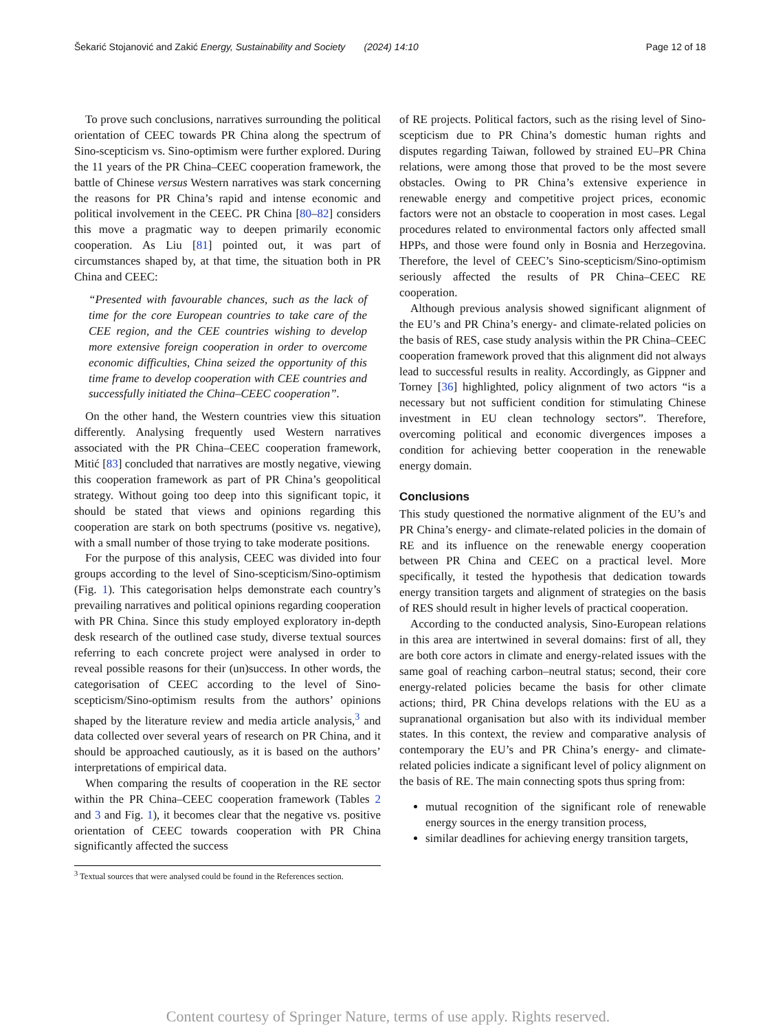Šekarić Stojanović and Zakić Energy, Sustainability and Society (2024) 14:10 Page 12 of 18
To prove such conclusions, narratives surrounding the political orientation of CEEC towards PR China along the spectrum of Sino-scepticism vs. Sino-optimism were further explored. During the 11 years of the PR China–CEEC cooperation framework, the battle of Chinese versus Western narratives was stark concerning the reasons for PR China’s rapid and intense economic and political involvement in the CEEC. PR China [80–82] considers this move a pragmatic way to deepen primarily economic cooperation. As Liu [81] pointed out, it was part of circumstances shaped by, at that time, the situation both in PR China and CEEC:
“Presented with favourable chances, such as the lack of time for the core European countries to take care of the CEE region, and the CEE countries wishing to develop more extensive foreign cooperation in order to overcome economic difficulties, China seized the opportunity of this time frame to develop cooperation with CEE countries and successfully initiated the China–CEEC cooperation”.
On the other hand, the Western countries view this situation differently. Analysing frequently used Western narratives associated with the PR China–CEEC cooperation framework, Mitić [83] concluded that narratives are mostly negative, viewing this cooperation framework as part of PR China’s geopolitical strategy. Without going too deep into this significant topic, it should be stated that views and opinions regarding this cooperation are stark on both spectrums (positive vs. negative), with a small number of those trying to take moderate positions.
For the purpose of this analysis, CEEC was divided into four groups according to the level of Sino-scepticism/Sino-optimism (Fig. 1). This categorisation helps demonstrate each country’s prevailing narratives and political opinions regarding cooperation with PR China. Since this study employed exploratory in-depth desk research of the outlined case study, diverse textual sources referring to each concrete project were analysed in order to reveal possible reasons for their (un)success. In other words, the categorisation of CEEC according to the level of Sino-scepticism/Sino-optimism results from the authors’ opinions shaped by the literature review and media article analysis,<sup>3</sup> and data collected over several years of research on PR China, and it should be approached cautiously, as it is based on the authors’ interpretations of empirical data.
When comparing the results of cooperation in the RE sector within the PR China–CEEC cooperation framework (Tables 2 and 3 and Fig. 1), it becomes clear that the negative vs. positive orientation of CEEC towards cooperation with PR China significantly affected the success
<sup>3</sup> Textual sources that were analysed could be found in the References section.
of RE projects. Political factors, such as the rising level of Sino-scepticism due to PR China’s domestic human rights and disputes regarding Taiwan, followed by strained EU–PR China relations, were among those that proved to be the most severe obstacles. Owing to PR China’s extensive experience in renewable energy and competitive project prices, economic factors were not an obstacle to cooperation in most cases. Legal procedures related to environmental factors only affected small HPPs, and those were found only in Bosnia and Herzegovina. Therefore, the level of CEEC’s Sino-scepticism/Sino-optimism seriously affected the results of PR China–CEEC RE cooperation.
Although previous analysis showed significant alignment of the EU’s and PR China’s energy- and climate-related policies on the basis of RES, case study analysis within the PR China–CEEC cooperation framework proved that this alignment did not always lead to successful results in reality. Accordingly, as Gippner and Torney [36] highlighted, policy alignment of two actors “is a necessary but not sufficient condition for stimulating Chinese investment in EU clean technology sectors”. Therefore, overcoming political and economic divergences imposes a condition for achieving better cooperation in the renewable energy domain.
Conclusions
This study questioned the normative alignment of the EU’s and PR China’s energy- and climate-related policies in the domain of RE and its influence on the renewable energy cooperation between PR China and CEEC on a practical level. More specifically, it tested the hypothesis that dedication towards energy transition targets and alignment of strategies on the basis of RES should result in higher levels of practical cooperation.
According to the conducted analysis, Sino-European relations in this area are intertwined in several domains: first of all, they are both core actors in climate and energy-related issues with the same goal of reaching carbon–neutral status; second, their core energy-related policies became the basis for other climate actions; third, PR China develops relations with the EU as a supranational organisation but also with its individual member states. In this context, the review and comparative analysis of contemporary the EU’s and PR China’s energy- and climate-related policies indicate a significant level of policy alignment on the basis of RE. The main connecting spots thus spring from:
mutual recognition of the significant role of renewable energy sources in the energy transition process,
similar deadlines for achieving energy transition targets,
Content courtesy of Springer Nature, terms of use apply. Rights reserved.